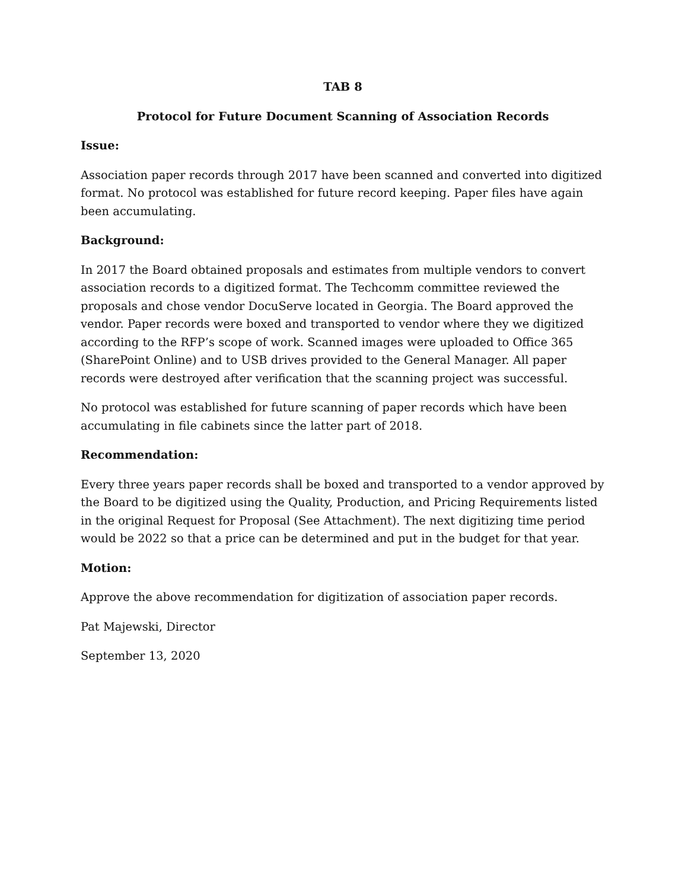TAB 8
Protocol for Future Document Scanning of Association Records
Issue:
Association paper records through 2017 have been scanned and converted into digitized format. No protocol was established for future record keeping. Paper files have again been accumulating.
Background:
In 2017 the Board obtained proposals and estimates from multiple vendors to convert association records to a digitized format. The Techcomm committee reviewed the proposals and chose vendor DocuServe located in Georgia. The Board approved the vendor. Paper records were boxed and transported to vendor where they we digitized according to the RFP’s scope of work. Scanned images were uploaded to Office 365 (SharePoint Online) and to USB drives provided to the General Manager. All paper records were destroyed after verification that the scanning project was successful.
No protocol was established for future scanning of paper records which have been accumulating in file cabinets since the latter part of 2018.
Recommendation:
Every three years paper records shall be boxed and transported to a vendor approved by the Board to be digitized using the Quality, Production, and Pricing Requirements listed in the original Request for Proposal (See Attachment). The next digitizing time period would be 2022 so that a price can be determined and put in the budget for that year.
Motion:
Approve the above recommendation for digitization of association paper records.
Pat Majewski, Director
September 13, 2020